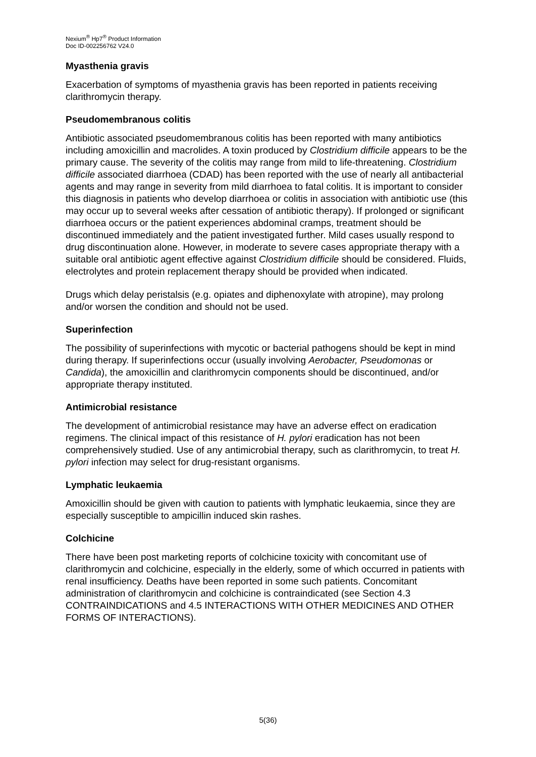Nexium<sup>®</sup> Hp7<sup>®</sup> Product Information
Doc ID-002256762 V24.0
Myasthenia gravis
Exacerbation of symptoms of myasthenia gravis has been reported in patients receiving clarithromycin therapy.
Pseudomembranous colitis
Antibiotic associated pseudomembranous colitis has been reported with many antibiotics including amoxicillin and macrolides. A toxin produced by Clostridium difficile appears to be the primary cause. The severity of the colitis may range from mild to life-threatening. Clostridium difficile associated diarrhoea (CDAD) has been reported with the use of nearly all antibacterial agents and may range in severity from mild diarrhoea to fatal colitis. It is important to consider this diagnosis in patients who develop diarrhoea or colitis in association with antibiotic use (this may occur up to several weeks after cessation of antibiotic therapy). If prolonged or significant diarrhoea occurs or the patient experiences abdominal cramps, treatment should be discontinued immediately and the patient investigated further. Mild cases usually respond to drug discontinuation alone. However, in moderate to severe cases appropriate therapy with a suitable oral antibiotic agent effective against Clostridium difficile should be considered. Fluids, electrolytes and protein replacement therapy should be provided when indicated.
Drugs which delay peristalsis (e.g. opiates and diphenoxylate with atropine), may prolong and/or worsen the condition and should not be used.
Superinfection
The possibility of superinfections with mycotic or bacterial pathogens should be kept in mind during therapy. If superinfections occur (usually involving Aerobacter, Pseudomonas or Candida), the amoxicillin and clarithromycin components should be discontinued, and/or appropriate therapy instituted.
Antimicrobial resistance
The development of antimicrobial resistance may have an adverse effect on eradication regimens. The clinical impact of this resistance of H. pylori eradication has not been comprehensively studied. Use of any antimicrobial therapy, such as clarithromycin, to treat H. pylori infection may select for drug-resistant organisms.
Lymphatic leukaemia
Amoxicillin should be given with caution to patients with lymphatic leukaemia, since they are especially susceptible to ampicillin induced skin rashes.
Colchicine
There have been post marketing reports of colchicine toxicity with concomitant use of clarithromycin and colchicine, especially in the elderly, some of which occurred in patients with renal insufficiency. Deaths have been reported in some such patients. Concomitant administration of clarithromycin and colchicine is contraindicated (see Section 4.3 CONTRAINDICATIONS and 4.5 INTERACTIONS WITH OTHER MEDICINES AND OTHER FORMS OF INTERACTIONS).
5(36)